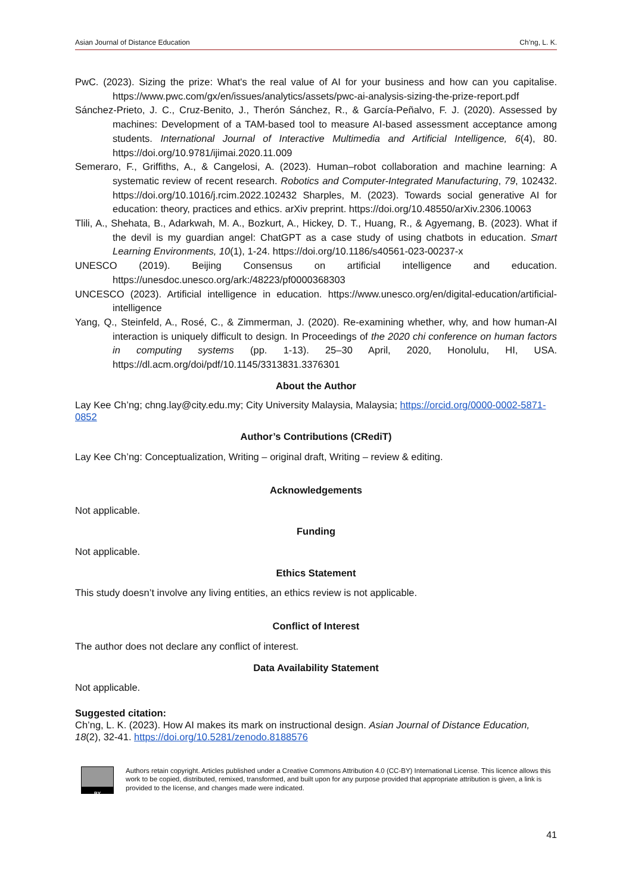Asian Journal of Distance Education Ch’ng, L. K.
PwC. (2023). Sizing the prize: What's the real value of AI for your business and how can you capitalise. https://www.pwc.com/gx/en/issues/analytics/assets/pwc-ai-analysis-sizing-the-prize-report.pdf
Sánchez-Prieto, J. C., Cruz-Benito, J., Therón Sánchez, R., & García-Peñalvo, F. J. (2020). Assessed by machines: Development of a TAM-based tool to measure AI-based assessment acceptance among students. International Journal of Interactive Multimedia and Artificial Intelligence, 6(4), 80. https://doi.org/10.9781/ijimai.2020.11.009
Semeraro, F., Griffiths, A., & Cangelosi, A. (2023). Human–robot collaboration and machine learning: A systematic review of recent research. Robotics and Computer-Integrated Manufacturing, 79, 102432. https://doi.org/10.1016/j.rcim.2022.102432 Sharples, M. (2023). Towards social generative AI for education: theory, practices and ethics. arXiv preprint. https://doi.org/10.48550/arXiv.2306.10063
Tlili, A., Shehata, B., Adarkwah, M. A., Bozkurt, A., Hickey, D. T., Huang, R., & Agyemang, B. (2023). What if the devil is my guardian angel: ChatGPT as a case study of using chatbots in education. Smart Learning Environments, 10(1), 1-24. https://doi.org/10.1186/s40561-023-00237-x
UNESCO (2019). Beijing Consensus on artificial intelligence and education. https://unesdoc.unesco.org/ark:/48223/pf0000368303
UNCESCO (2023). Artificial intelligence in education. https://www.unesco.org/en/digital-education/artificial-intelligence
Yang, Q., Steinfeld, A., Rosé, C., & Zimmerman, J. (2020). Re-examining whether, why, and how human-AI interaction is uniquely difficult to design. In Proceedings of the 2020 chi conference on human factors in computing systems (pp. 1-13). 25–30 April, 2020, Honolulu, HI, USA. https://dl.acm.org/doi/pdf/10.1145/3313831.3376301
About the Author
Lay Kee Ch’ng; chng.lay@city.edu.my; City University Malaysia, Malaysia; https://orcid.org/0000-0002-5871-0852
Author’s Contributions (CRediT)
Lay Kee Ch’ng: Conceptualization, Writing – original draft, Writing – review & editing.
Acknowledgements
Not applicable.
Funding
Not applicable.
Ethics Statement
This study doesn’t involve any living entities, an ethics review is not applicable.
Conflict of Interest
The author does not declare any conflict of interest.
Data Availability Statement
Not applicable.
Suggested citation:
Ch’ng, L. K. (2023). How AI makes its mark on instructional design. Asian Journal of Distance Education, 18(2), 32-41. https://doi.org/10.5281/zenodo.8188576
BY
Authors retain copyright. Articles published under a Creative Commons Attribution 4.0 (CC-BY) International License. This licence allows this work to be copied, distributed, remixed, transformed, and built upon for any purpose provided that appropriate attribution is given, a link is provided to the license, and changes made were indicated.
41